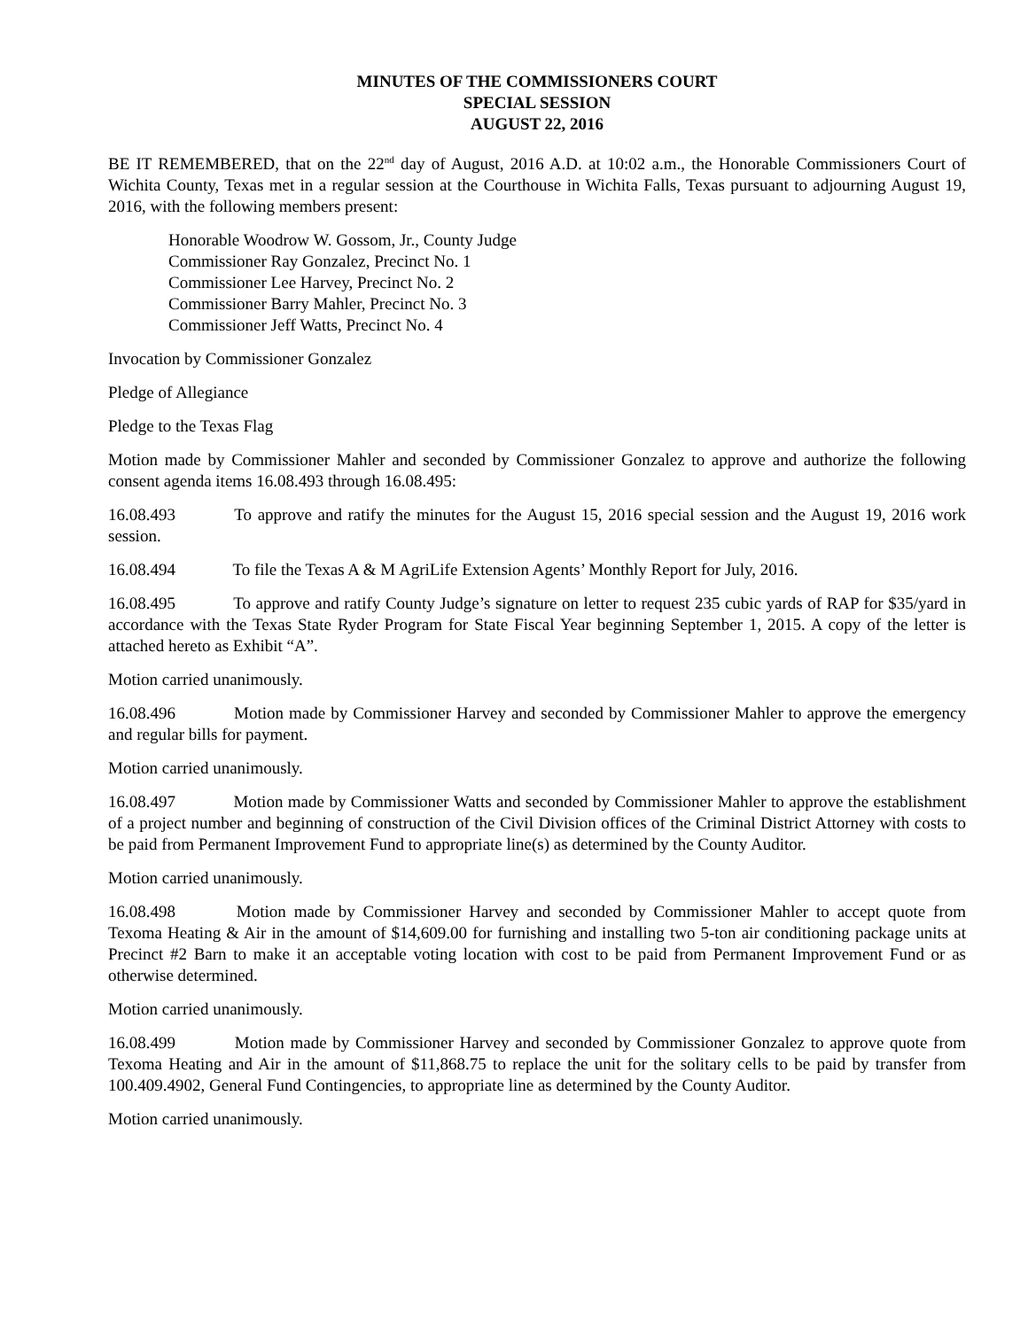MINUTES OF THE COMMISSIONERS COURT
SPECIAL SESSION
AUGUST 22, 2016
BE IT REMEMBERED, that on the 22<sup>nd</sup> day of August, 2016 A.D. at 10:02 a.m., the Honorable Commissioners Court of Wichita County, Texas met in a regular session at the Courthouse in Wichita Falls, Texas pursuant to adjourning August 19, 2016, with the following members present:
Honorable Woodrow W. Gossom, Jr., County Judge
Commissioner Ray Gonzalez, Precinct No. 1
Commissioner Lee Harvey, Precinct No. 2
Commissioner Barry Mahler, Precinct No. 3
Commissioner Jeff Watts, Precinct No. 4
Invocation by Commissioner Gonzalez
Pledge of Allegiance
Pledge to the Texas Flag
Motion made by Commissioner Mahler and seconded by Commissioner Gonzalez to approve and authorize the following consent agenda items 16.08.493 through 16.08.495:
16.08.493 To approve and ratify the minutes for the August 15, 2016 special session and the August 19, 2016 work session.
16.08.494 To file the Texas A & M AgriLife Extension Agents’ Monthly Report for July, 2016.
16.08.495 To approve and ratify County Judge’s signature on letter to request 235 cubic yards of RAP for $35/yard in accordance with the Texas State Ryder Program for State Fiscal Year beginning September 1, 2015. A copy of the letter is attached hereto as Exhibit “A”.
Motion carried unanimously.
16.08.496 Motion made by Commissioner Harvey and seconded by Commissioner Mahler to approve the emergency and regular bills for payment.
Motion carried unanimously.
16.08.497 Motion made by Commissioner Watts and seconded by Commissioner Mahler to approve the establishment of a project number and beginning of construction of the Civil Division offices of the Criminal District Attorney with costs to be paid from Permanent Improvement Fund to appropriate line(s) as determined by the County Auditor.
Motion carried unanimously.
16.08.498 Motion made by Commissioner Harvey and seconded by Commissioner Mahler to accept quote from Texoma Heating & Air in the amount of $14,609.00 for furnishing and installing two 5-ton air conditioning package units at Precinct #2 Barn to make it an acceptable voting location with cost to be paid from Permanent Improvement Fund or as otherwise determined.
Motion carried unanimously.
16.08.499 Motion made by Commissioner Harvey and seconded by Commissioner Gonzalez to approve quote from Texoma Heating and Air in the amount of $11,868.75 to replace the unit for the solitary cells to be paid by transfer from 100.409.4902, General Fund Contingencies, to appropriate line as determined by the County Auditor.
Motion carried unanimously.